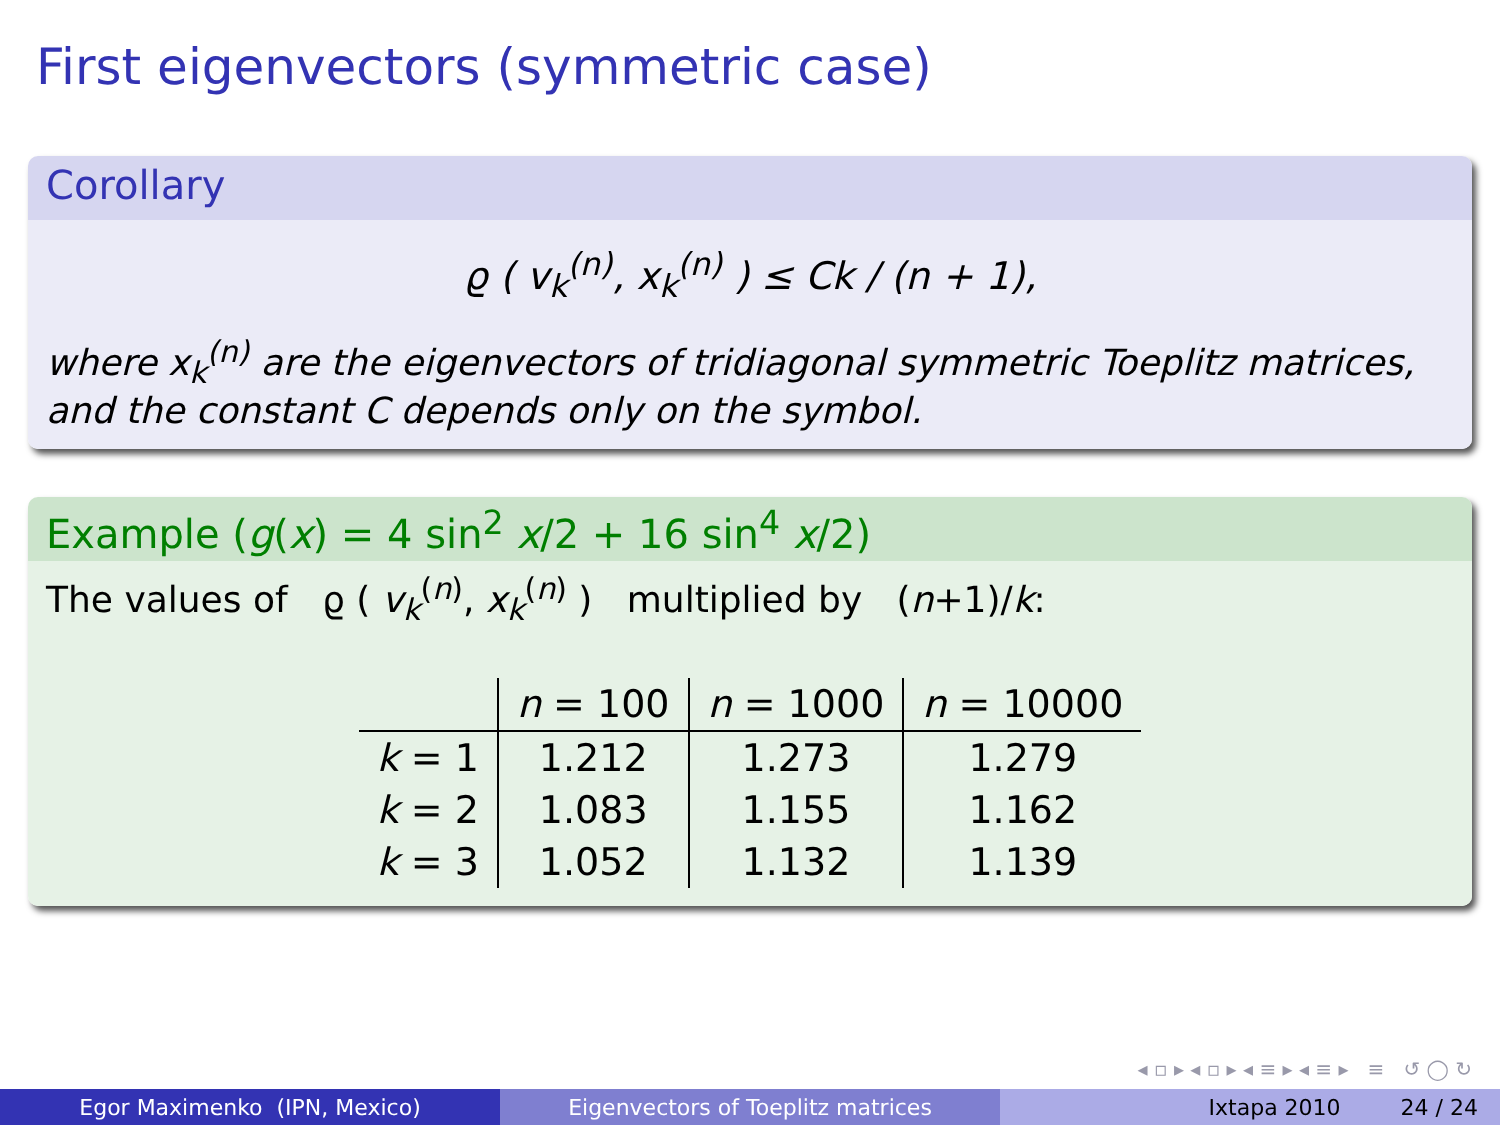First eigenvectors (symmetric case)
Corollary
ϱ ( v<sub>k</sub><sup>(n)</sup>, x<sub>k</sub><sup>(n)</sup> ) ≤ Ck / (n + 1),
where x<sub>k</sub><sup>(n)</sup> are the eigenvectors of tridiagonal symmetric Toeplitz matrices, and the constant C depends only on the symbol.
Example (g(x) = 4 sin<sup>2</sup> x/2 + 16 sin<sup>4</sup> x/2)
The values of ϱ ( v<sub>k</sub><sup>(n)</sup>, x<sub>k</sub><sup>(n)</sup> ) multiplied by (n+1)/k:
| | n = 100 | n = 1000 | n = 10000 |
| --- | --- | --- | --- |
| k = 1 | 1.212 | 1.273 | 1.279 |
| k = 2 | 1.083 | 1.155 | 1.162 |
| k = 3 | 1.052 | 1.132 | 1.139 |
◂ ▫ ▸ ◂ ▫ ▸ ◂ ≡ ▸ ◂ ≡ ▸ ≡ ↺ ◯ ↻
Egor Maximenko (IPN, Mexico) Eigenvectors of Toeplitz matrices Ixtapa 2010 24 / 24